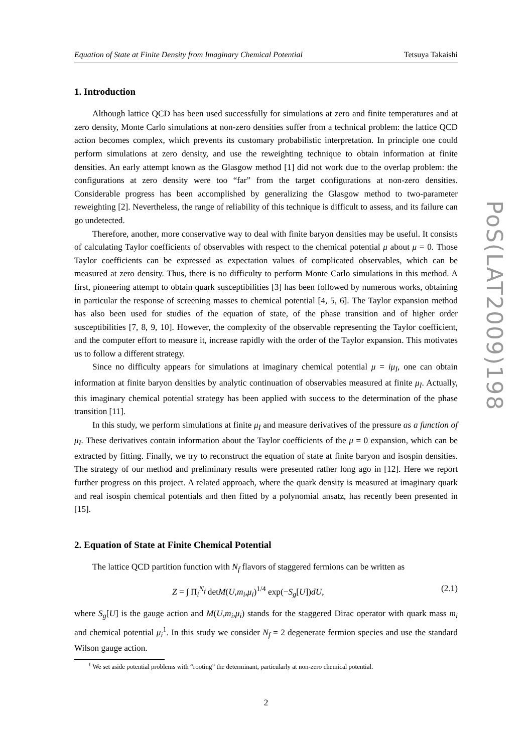Equation of State at Finite Density from Imaginary Chemical Potential Tetsuya Takaishi
1. Introduction
Although lattice QCD has been used successfully for simulations at zero and finite temperatures and at zero density, Monte Carlo simulations at non-zero densities suffer from a technical problem: the lattice QCD action becomes complex, which prevents its customary probabilistic interpretation. In principle one could perform simulations at zero density, and use the reweighting technique to obtain information at finite densities. An early attempt known as the Glasgow method [1] did not work due to the overlap problem: the configurations at zero density were too “far” from the target configurations at non-zero densities. Considerable progress has been accomplished by generalizing the Glasgow method to two-parameter reweighting [2]. Nevertheless, the range of reliability of this technique is difficult to assess, and its failure can go undetected.
Therefore, another, more conservative way to deal with finite baryon densities may be useful. It consists of calculating Taylor coefficients of observables with respect to the chemical potential μ about μ = 0. Those Taylor coefficients can be expressed as expectation values of complicated observables, which can be measured at zero density. Thus, there is no difficulty to perform Monte Carlo simulations in this method. A first, pioneering attempt to obtain quark susceptibilities [3] has been followed by numerous works, obtaining in particular the response of screening masses to chemical potential [4, 5, 6]. The Taylor expansion method has also been used for studies of the equation of state, of the phase transition and of higher order susceptibilities [7, 8, 9, 10]. However, the complexity of the observable representing the Taylor coefficient, and the computer effort to measure it, increase rapidly with the order of the Taylor expansion. This motivates us to follow a different strategy.
Since no difficulty appears for simulations at imaginary chemical potential μ = iμ<sub>I</sub>, one can obtain information at finite baryon densities by analytic continuation of observables measured at finite μ<sub>I</sub>. Actually, this imaginary chemical potential strategy has been applied with success to the determination of the phase transition [11].
In this study, we perform simulations at finite μ<sub>I</sub> and measure derivatives of the pressure as a function of μ<sub>I</sub>. These derivatives contain information about the Taylor coefficients of the μ = 0 expansion, which can be extracted by fitting. Finally, we try to reconstruct the equation of state at finite baryon and isospin densities. The strategy of our method and preliminary results were presented rather long ago in [12]. Here we report further progress on this project. A related approach, where the quark density is measured at imaginary quark and real isospin chemical potentials and then fitted by a polynomial ansatz, has recently been presented in [15].
2. Equation of State at Finite Chemical Potential
The lattice QCD partition function with N<sub>f</sub> flavors of staggered fermions can be written as
Z = ∫ Π<sub>i</sub><sup>N<sub>f</sub></sup> detM(U,m<sub>i</sub>,μ<sub>i</sub>)<sup>1/4</sup> exp(−S<sub>g</sub>[U])dU, (2.1)
where S<sub>g</sub>[U] is the gauge action and M(U,m<sub>i</sub>,μ<sub>i</sub>) stands for the staggered Dirac operator with quark mass m<sub>i</sub> and chemical potential μ<sub>i</sub><sup>1</sup>. In this study we consider N<sub>f</sub> = 2 degenerate fermion species and use the standard Wilson gauge action.
<sup>1</sup> We set aside potential problems with “rooting” the determinant, particularly at non-zero chemical potential.
2
PoS(LAT2009)198